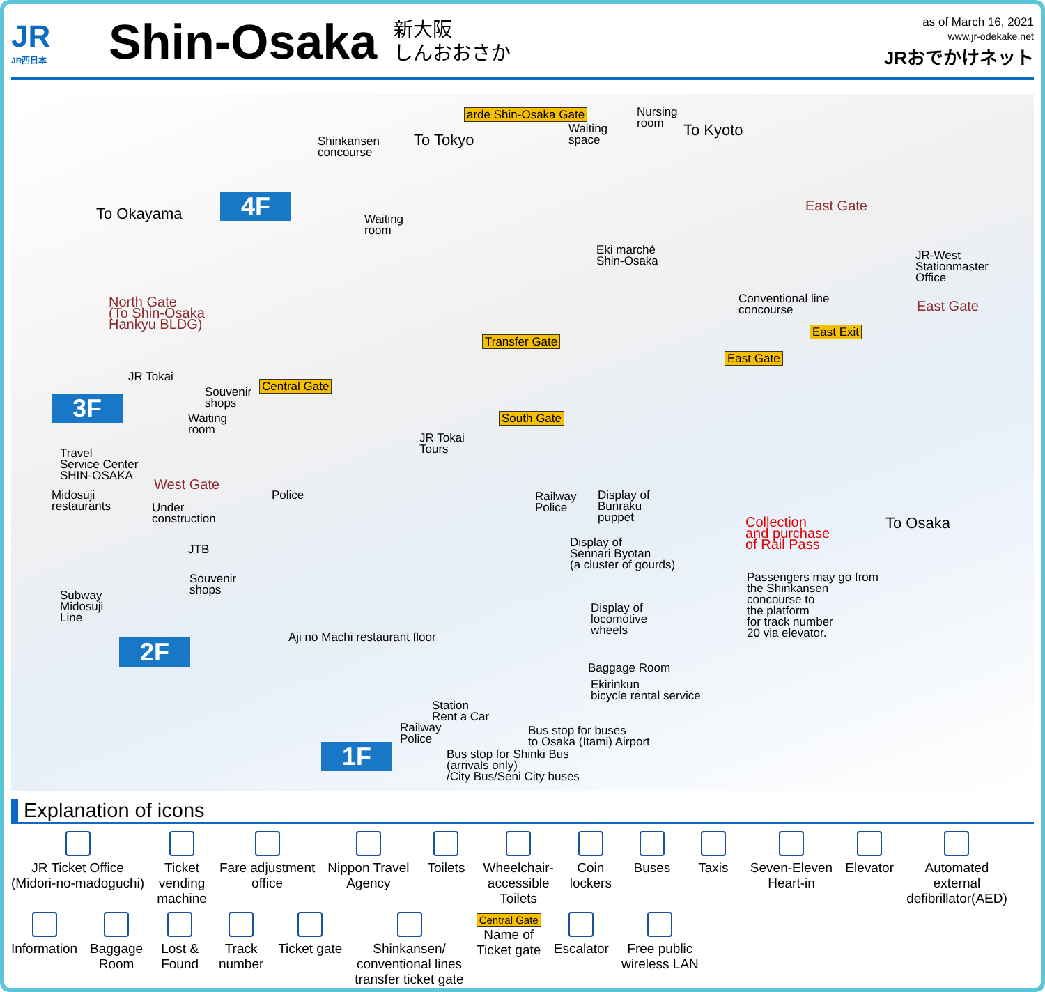JR
JR西日本
Shin-Osaka
新大阪
しんおおさか
as of March 16, 2021
www.jr-odekake.net
JRおでかけネット
4F
3F
2F
1F
Shinkansen
concourse
To Tokyo
arde Shin-Ōsaka Gate
Waiting
space
Nursing
room
To Kyoto
To Okayama
Waiting
room
East Gate
Eki marché
Shin-Osaka
JR-West
Stationmaster
Office
North Gate
(To Shin-Osaka
Hankyu BLDG)
Conventional line
concourse
East Gate
East Exit
Transfer Gate
East Gate
JR Tokai
Central Gate
Souvenir
shops
Waiting
room
South Gate
JR Tokai
Tours
Travel
Service Center
SHIN-OSAKA
West Gate
Midosuji
restaurants
Police
Railway
Police
Display of
Bunraku
puppet
Under
construction
Collection
and purchase
of Rail Pass
To Osaka
JTB
Display of
Sennari Byotan
(a cluster of gourds)
Souvenir
shops
Passengers may go from
the Shinkansen
concourse to
the platform
for track number
20 via elevator.
Subway
Midosuji
Line
Display of
locomotive
wheels
Aji no Machi restaurant floor
Baggage Room
Ekirinkun
bicycle rental service
Station
Rent a Car
Railway
Police
Bus stop for buses
to Osaka (Itami) Airport
Bus stop for Shinki Bus
(arrivals only)
/City Bus/Seni City buses
Explanation of icons
JR Ticket Office
(Midori-no-madoguchi)
Ticket
vending
machine
Fare adjustment
office
Nippon Travel
Agency
Toilets
Wheelchair-
accessible
Toilets
Coin
lockers
Buses
Taxis
Seven-Eleven
Heart-in
Elevator
Automated
external
defibrillator(AED)
Information
Baggage
Room
Lost &
Found
Track
number
Ticket gate
Shinkansen/
conventional lines
transfer ticket gate
Central Gate
Name of
Ticket gate
Escalator
Free public
wireless LAN